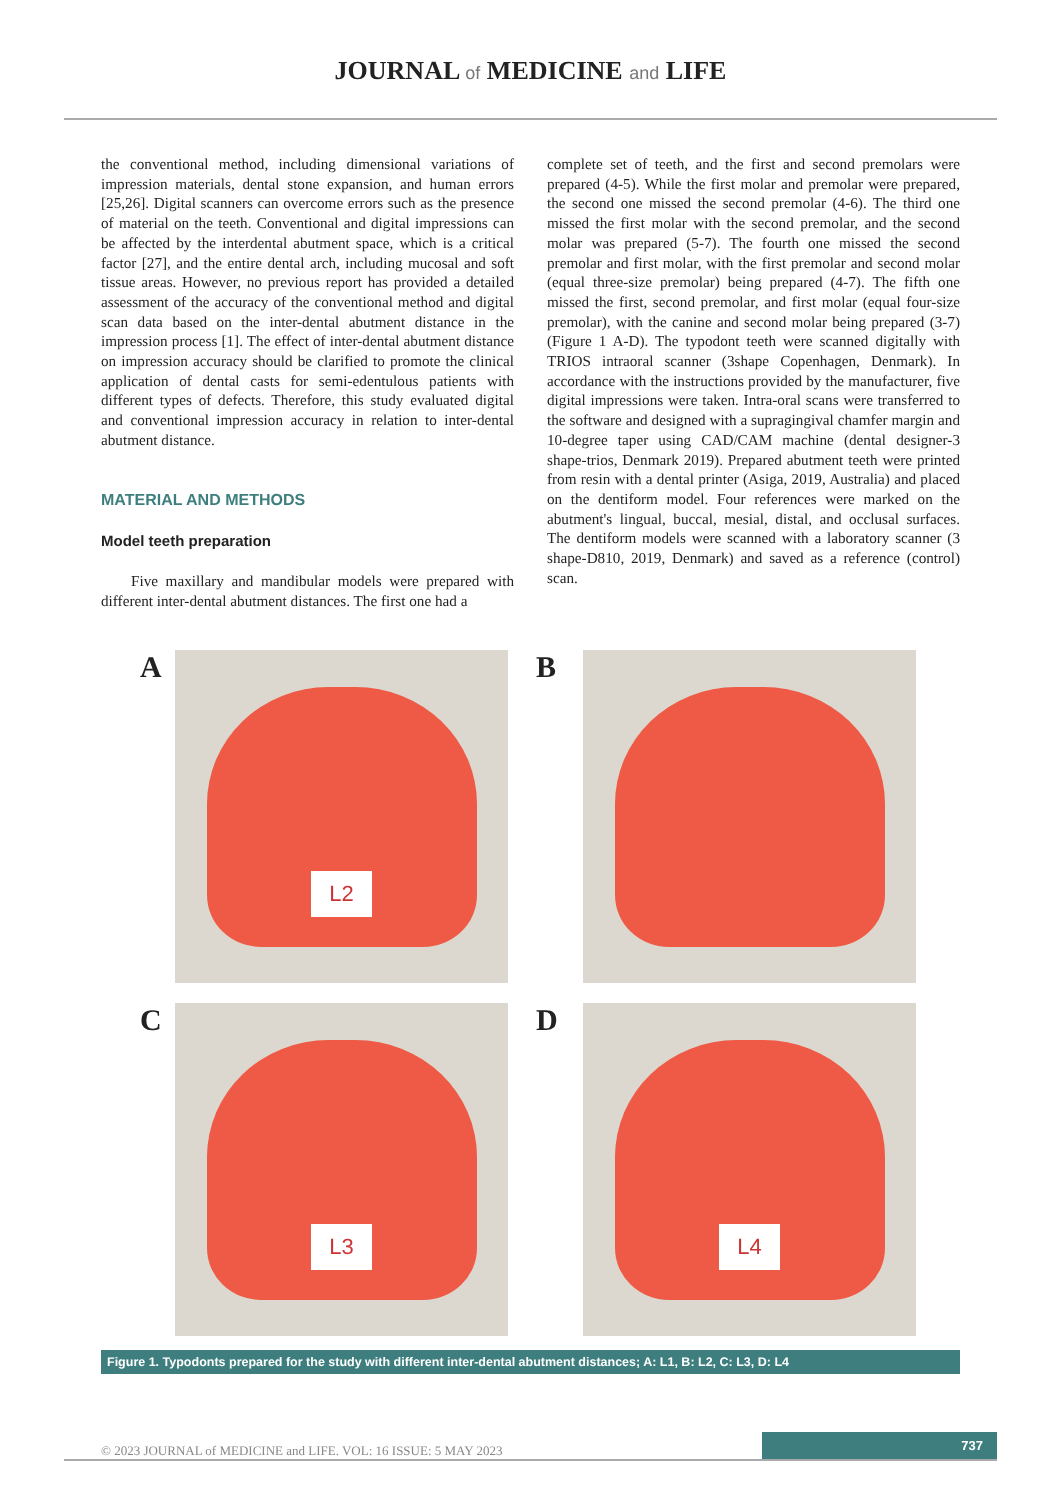JOURNAL of MEDICINE and LIFE
the conventional method, including dimensional variations of impression materials, dental stone expansion, and human errors [25,26]. Digital scanners can overcome errors such as the presence of material on the teeth. Conventional and digital impressions can be affected by the interdental abutment space, which is a critical factor [27], and the entire dental arch, including mucosal and soft tissue areas. However, no previous report has provided a detailed assessment of the accuracy of the conventional method and digital scan data based on the inter-dental abutment distance in the impression process [1]. The effect of inter-dental abutment distance on impression accuracy should be clarified to promote the clinical application of dental casts for semi-edentulous patients with different types of defects. Therefore, this study evaluated digital and conventional impression accuracy in relation to inter-dental abutment distance.
MATERIAL AND METHODS
Model teeth preparation
Five maxillary and mandibular models were prepared with different inter-dental abutment distances. The first one had a
complete set of teeth, and the first and second premolars were prepared (4-5). While the first molar and premolar were prepared, the second one missed the second premolar (4-6). The third one missed the first molar with the second premolar, and the second molar was prepared (5-7). The fourth one missed the second premolar and first molar, with the first premolar and second molar (equal three-size premolar) being prepared (4-7). The fifth one missed the first, second premolar, and first molar (equal four-size premolar), with the canine and second molar being prepared (3-7) (Figure 1 A-D). The typodont teeth were scanned digitally with TRIOS intraoral scanner (3shape Copenhagen, Denmark). In accordance with the instructions provided by the manufacturer, five digital impressions were taken. Intra-oral scans were transferred to the software and designed with a supragingival chamfer margin and 10-degree taper using CAD/CAM machine (dental designer-3 shape-trios, Denmark 2019). Prepared abutment teeth were printed from resin with a dental printer (Asiga, 2019, Australia) and placed on the dentiform model. Four references were marked on the abutment's lingual, buccal, mesial, distal, and occlusal surfaces. The dentiform models were scanned with a laboratory scanner (3 shape-D810, 2019, Denmark) and saved as a reference (control) scan.
A
L2
B
C
L3
D
L4
Figure 1. Typodonts prepared for the study with different inter-dental abutment distances; A: L1, B: L2, C: L3, D: L4
© 2023 JOURNAL of MEDICINE and LIFE. VOL: 16 ISSUE: 5 MAY 2023 737